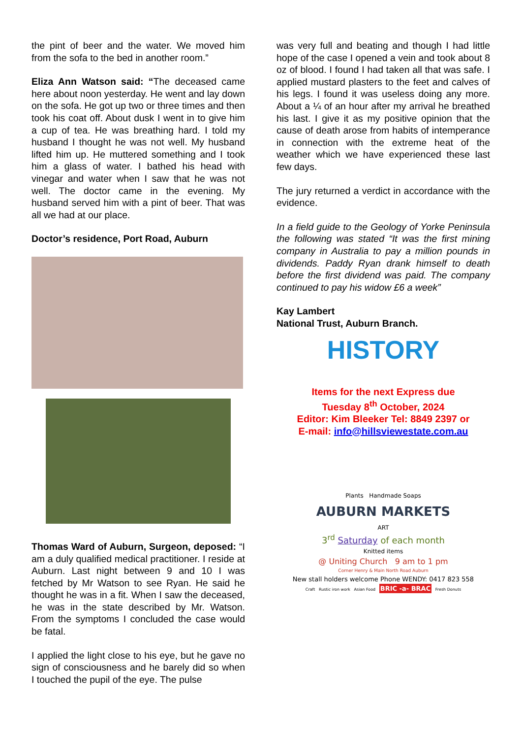the pint of beer and the water. We moved him from the sofa to the bed in another room.”
Eliza Ann Watson said: “The deceased came here about noon yesterday. He went and lay down on the sofa. He got up two or three times and then took his coat off. About dusk I went in to give him a cup of tea. He was breathing hard. I told my husband I thought he was not well. My husband lifted him up. He muttered something and I took him a glass of water. I bathed his head with vinegar and water when I saw that he was not well. The doctor came in the evening. My husband served him with a pint of beer. That was all we had at our place.
Doctor’s residence, Port Road, Auburn
Thomas Ward of Auburn, Surgeon, deposed: “I am a duly qualified medical practitioner. I reside at Auburn. Last night between 9 and 10 I was fetched by Mr Watson to see Ryan. He said he thought he was in a fit. When I saw the deceased, he was in the state described by Mr. Watson. From the symptoms I concluded the case would be fatal.
I applied the light close to his eye, but he gave no sign of consciousness and he barely did so when I touched the pupil of the eye. The pulse
was very full and beating and though I had little hope of the case I opened a vein and took about 8 oz of blood. I found I had taken all that was safe. I applied mustard plasters to the feet and calves of his legs. I found it was useless doing any more. About a ¼ of an hour after my arrival he breathed his last. I give it as my positive opinion that the cause of death arose from habits of intemperance in connection with the extreme heat of the weather which we have experienced these last few days.
The jury returned a verdict in accordance with the evidence.
In a field guide to the Geology of Yorke Peninsula the following was stated “It was the first mining company in Australia to pay a million pounds in dividends. Paddy Ryan drank himself to death before the first dividend was paid. The company continued to pay his widow £6 a week”
Kay Lambert
National Trust, Auburn Branch.
HISTORY
Items for the next Express due
Tuesday 8<sup>th</sup> October, 2024
Editor: Kim Bleeker Tel: 8849 2397 or
E-mail: info@hillsviewestate.com.au
Plants Handmade Soaps
AUBURN MARKETS
ART
3<sup>rd</sup> Saturday of each month
Knitted items
@ Uniting Church 9 am to 1 pm
Corner Henry & Main North Road Auburn
New stall holders welcome Phone WENDY: 0417 823 558
Craft Rustic iron work Asian Food BRIC -a- BRAC Fresh Donuts